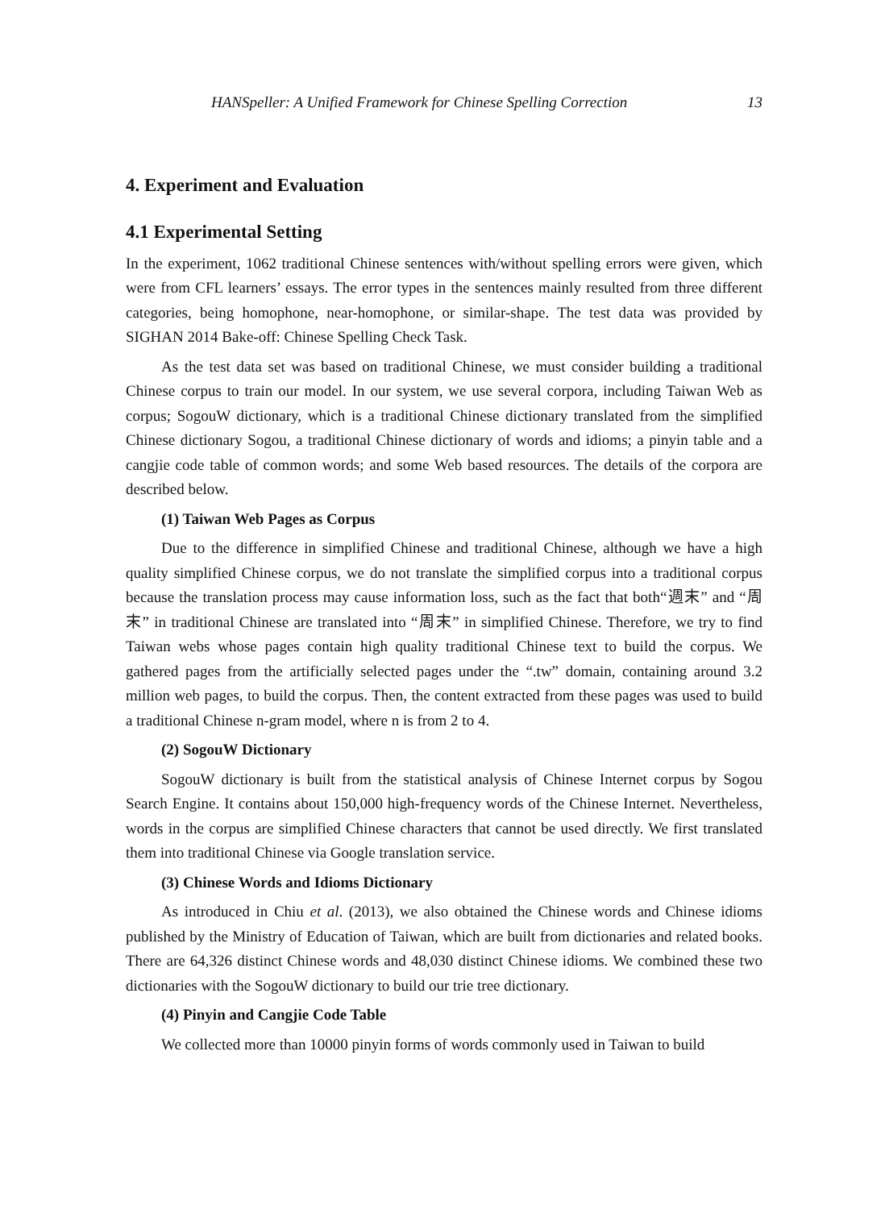HANSpeller: A Unified Framework for Chinese Spelling Correction 13
4. Experiment and Evaluation
4.1 Experimental Setting
In the experiment, 1062 traditional Chinese sentences with/without spelling errors were given, which were from CFL learners’ essays. The error types in the sentences mainly resulted from three different categories, being homophone, near-homophone, or similar-shape. The test data was provided by SIGHAN 2014 Bake-off: Chinese Spelling Check Task.
As the test data set was based on traditional Chinese, we must consider building a traditional Chinese corpus to train our model. In our system, we use several corpora, including Taiwan Web as corpus; SogouW dictionary, which is a traditional Chinese dictionary translated from the simplified Chinese dictionary Sogou, a traditional Chinese dictionary of words and idioms; a pinyin table and a cangjie code table of common words; and some Web based resources. The details of the corpora are described below.
(1) Taiwan Web Pages as Corpus
Due to the difference in simplified Chinese and traditional Chinese, although we have a high quality simplified Chinese corpus, we do not translate the simplified corpus into a traditional corpus because the translation process may cause information loss, such as the fact that both“週末” and “周末” in traditional Chinese are translated into “周末” in simplified Chinese. Therefore, we try to find Taiwan webs whose pages contain high quality traditional Chinese text to build the corpus. We gathered pages from the artificially selected pages under the “.tw” domain, containing around 3.2 million web pages, to build the corpus. Then, the content extracted from these pages was used to build a traditional Chinese n-gram model, where n is from 2 to 4.
(2) SogouW Dictionary
SogouW dictionary is built from the statistical analysis of Chinese Internet corpus by Sogou Search Engine. It contains about 150,000 high-frequency words of the Chinese Internet. Nevertheless, words in the corpus are simplified Chinese characters that cannot be used directly. We first translated them into traditional Chinese via Google translation service.
(3) Chinese Words and Idioms Dictionary
As introduced in Chiu et al. (2013), we also obtained the Chinese words and Chinese idioms published by the Ministry of Education of Taiwan, which are built from dictionaries and related books. There are 64,326 distinct Chinese words and 48,030 distinct Chinese idioms. We combined these two dictionaries with the SogouW dictionary to build our trie tree dictionary.
(4) Pinyin and Cangjie Code Table
We collected more than 10000 pinyin forms of words commonly used in Taiwan to build